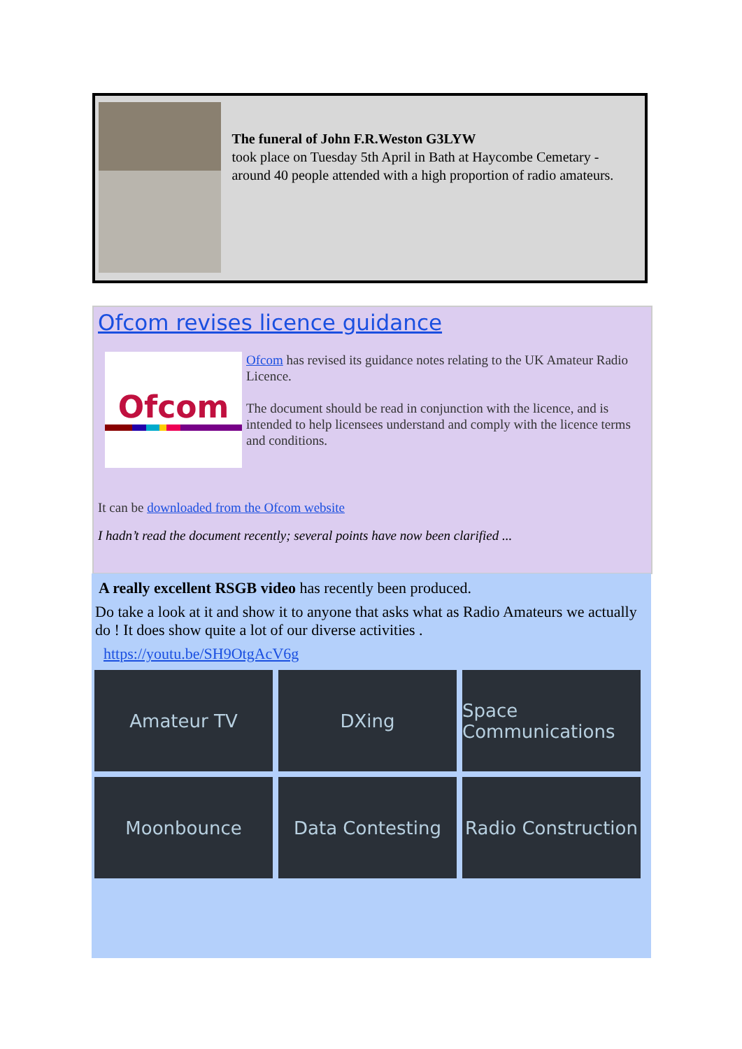The funeral of John F.R.Weston G3LYW
took place on Tuesday 5th April in Bath at Haycombe Cemetary - around 40 people attended with a high proportion of radio amateurs.
Ofcom revises licence guidance
Ofcom
Ofcom has revised its guidance notes relating to the UK Amateur Radio Licence.
The document should be read in conjunction with the licence, and is intended to help licensees understand and comply with the licence terms and conditions.
It can be downloaded from the Ofcom website
I hadn’t read the document recently; several points have now been clarified ...
A really excellent RSGB video has recently been produced.
Do take a look at it and show it to anyone that asks what as Radio Amateurs we actually do ! It does show quite a lot of our diverse activities .
https://youtu.be/SH9OtgAcV6g
Amateur TV
DXing
Space Communications
Moonbounce
Data Contesting
Radio Construction